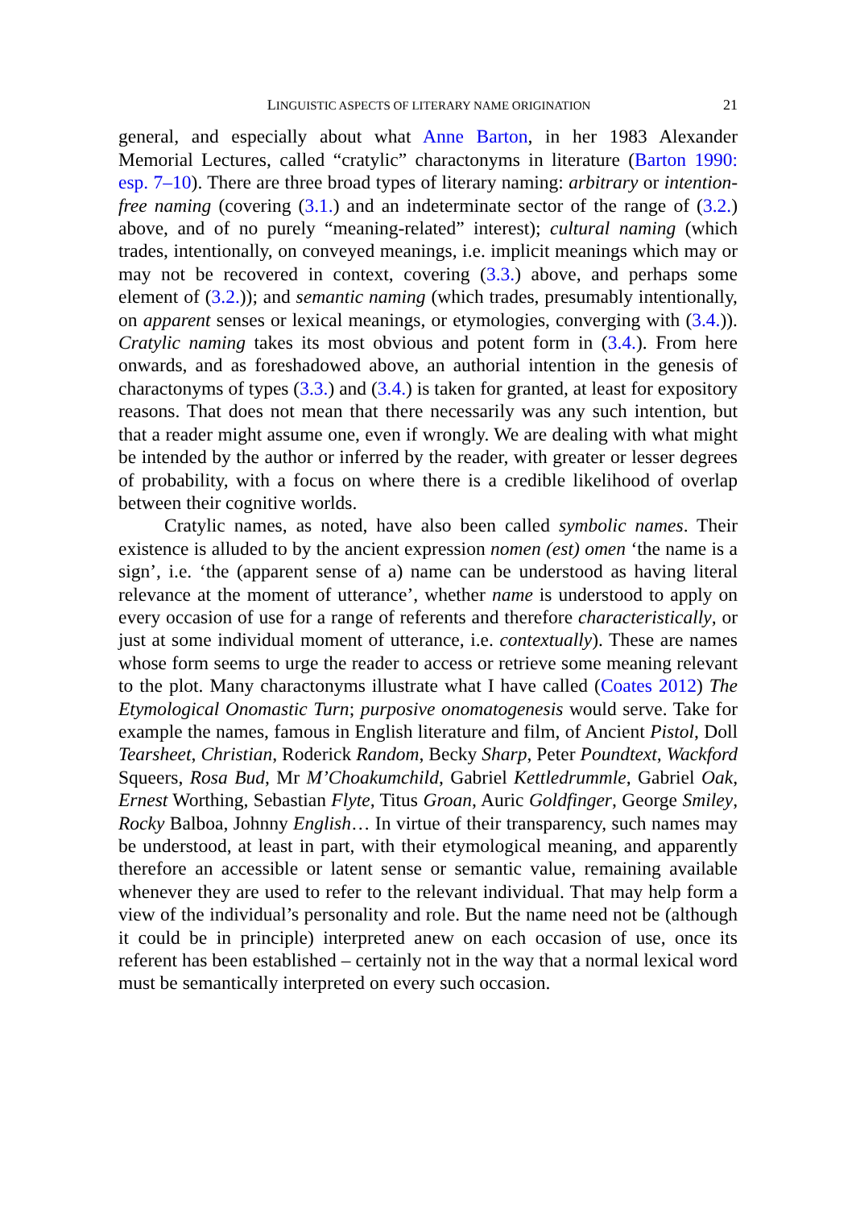LINGUISTIC ASPECTS OF LITERARY NAME ORIGINATION 21
general, and especially about what Anne Barton, in her 1983 Alexander Memorial Lectures, called “cratylic” charactonyms in literature (Barton 1990: esp. 7–10). There are three broad types of literary naming: arbitrary or intention-free naming (covering (3.1.) and an indeterminate sector of the range of (3.2.) above, and of no purely “meaning-related” interest); cultural naming (which trades, intentionally, on conveyed meanings, i.e. implicit meanings which may or may not be recovered in context, covering (3.3.) above, and perhaps some element of (3.2.)); and semantic naming (which trades, presumably intentionally, on apparent senses or lexical meanings, or etymologies, converging with (3.4.)). Cratylic naming takes its most obvious and potent form in (3.4.). From here onwards, and as foreshadowed above, an authorial intention in the genesis of charactonyms of types (3.3.) and (3.4.) is taken for granted, at least for expository reasons. That does not mean that there necessarily was any such intention, but that a reader might assume one, even if wrongly. We are dealing with what might be intended by the author or inferred by the reader, with greater or lesser degrees of probability, with a focus on where there is a credible likelihood of overlap between their cognitive worlds.
Cratylic names, as noted, have also been called symbolic names. Their existence is alluded to by the ancient expression nomen (est) omen ‘the name is a sign’, i.e. ‘the (apparent sense of a) name can be understood as having literal relevance at the moment of utterance’, whether name is understood to apply on every occasion of use for a range of referents and therefore characteristically, or just at some individual moment of utterance, i.e. contextually). These are names whose form seems to urge the reader to access or retrieve some meaning relevant to the plot. Many charactonyms illustrate what I have called (Coates 2012) The Etymological Onomastic Turn; purposive onomatogenesis would serve. Take for example the names, famous in English literature and film, of Ancient Pistol, Doll Tearsheet, Christian, Roderick Random, Becky Sharp, Peter Poundtext, Wackford Squeers, Rosa Bud, Mr M’Choakumchild, Gabriel Kettledrummle, Gabriel Oak, Ernest Worthing, Sebastian Flyte, Titus Groan, Auric Goldfinger, George Smiley, Rocky Balboa, Johnny English… In virtue of their transparency, such names may be understood, at least in part, with their etymological meaning, and apparently therefore an accessible or latent sense or semantic value, remaining available whenever they are used to refer to the relevant individual. That may help form a view of the individual’s personality and role. But the name need not be (although it could be in principle) interpreted anew on each occasion of use, once its referent has been established – certainly not in the way that a normal lexical word must be semantically interpreted on every such occasion.